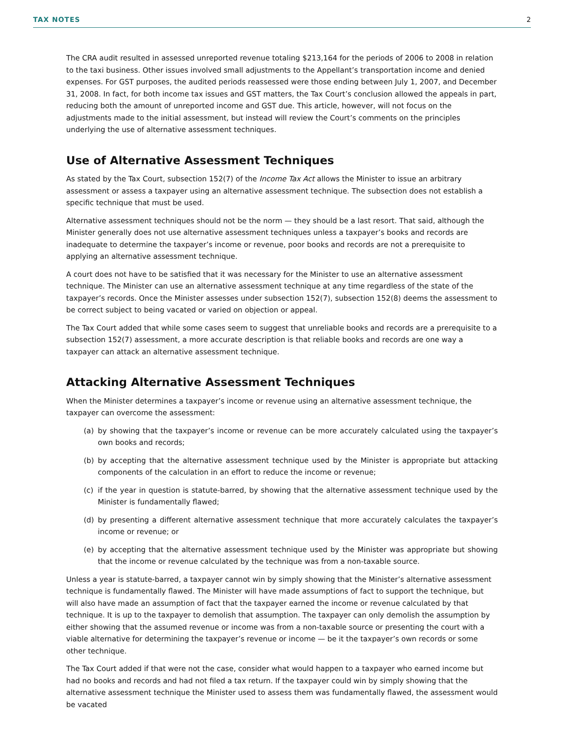TAX NOTES 2
The CRA audit resulted in assessed unreported revenue totaling $213,164 for the periods of 2006 to 2008 in relation to the taxi business. Other issues involved small adjustments to the Appellant’s transportation income and denied expenses. For GST purposes, the audited periods reassessed were those ending between July 1, 2007, and December 31, 2008. In fact, for both income tax issues and GST matters, the Tax Court’s conclusion allowed the appeals in part, reducing both the amount of unreported income and GST due. This article, however, will not focus on the adjustments made to the initial assessment, but instead will review the Court’s comments on the principles underlying the use of alternative assessment techniques.
Use of Alternative Assessment Techniques
As stated by the Tax Court, subsection 152(7) of the Income Tax Act allows the Minister to issue an arbitrary assessment or assess a taxpayer using an alternative assessment technique. The subsection does not establish a specific technique that must be used.
Alternative assessment techniques should not be the norm — they should be a last resort. That said, although the Minister generally does not use alternative assessment techniques unless a taxpayer’s books and records are inadequate to determine the taxpayer’s income or revenue, poor books and records are not a prerequisite to applying an alternative assessment technique.
A court does not have to be satisfied that it was necessary for the Minister to use an alternative assessment technique. The Minister can use an alternative assessment technique at any time regardless of the state of the taxpayer’s records. Once the Minister assesses under subsection 152(7), subsection 152(8) deems the assessment to be correct subject to being vacated or varied on objection or appeal.
The Tax Court added that while some cases seem to suggest that unreliable books and records are a prerequisite to a subsection 152(7) assessment, a more accurate description is that reliable books and records are one way a taxpayer can attack an alternative assessment technique.
Attacking Alternative Assessment Techniques
When the Minister determines a taxpayer’s income or revenue using an alternative assessment technique, the taxpayer can overcome the assessment:
(a) by showing that the taxpayer’s income or revenue can be more accurately calculated using the taxpayer’s own books and records;
(b) by accepting that the alternative assessment technique used by the Minister is appropriate but attacking components of the calculation in an effort to reduce the income or revenue;
(c) if the year in question is statute-barred, by showing that the alternative assessment technique used by the Minister is fundamentally flawed;
(d) by presenting a different alternative assessment technique that more accurately calculates the taxpayer’s income or revenue; or
(e) by accepting that the alternative assessment technique used by the Minister was appropriate but showing that the income or revenue calculated by the technique was from a non-taxable source.
Unless a year is statute-barred, a taxpayer cannot win by simply showing that the Minister’s alternative assessment technique is fundamentally flawed. The Minister will have made assumptions of fact to support the technique, but will also have made an assumption of fact that the taxpayer earned the income or revenue calculated by that technique. It is up to the taxpayer to demolish that assumption. The taxpayer can only demolish the assumption by either showing that the assumed revenue or income was from a non-taxable source or presenting the court with a viable alternative for determining the taxpayer’s revenue or income — be it the taxpayer’s own records or some other technique.
The Tax Court added if that were not the case, consider what would happen to a taxpayer who earned income but had no books and records and had not filed a tax return. If the taxpayer could win by simply showing that the alternative assessment technique the Minister used to assess them was fundamentally flawed, the assessment would be vacated